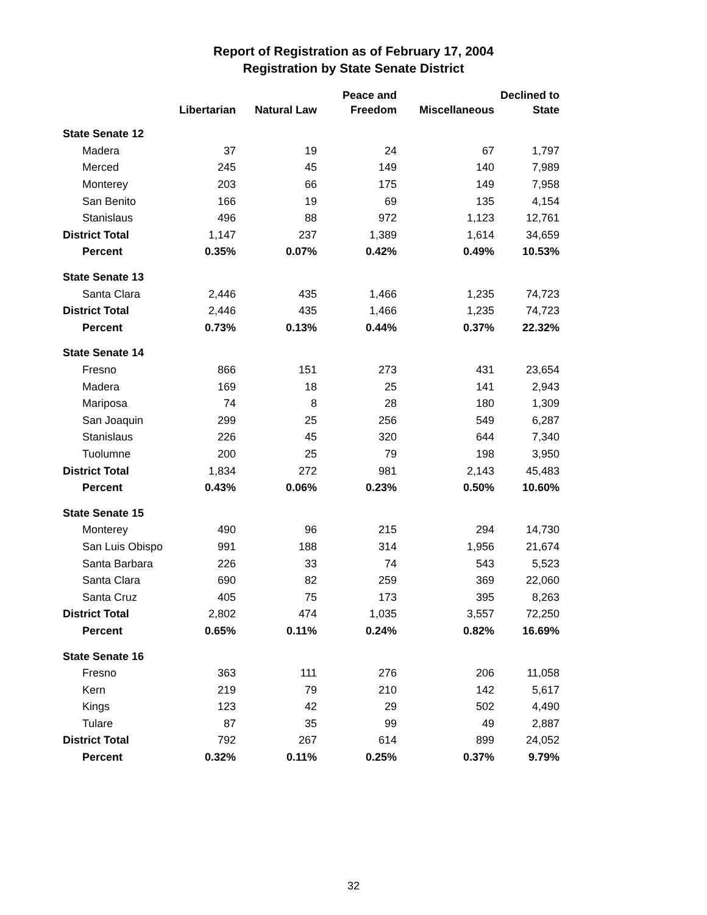Report of Registration as of February 17, 2004
Registration by State Senate District
| | Libertarian | Natural Law | Peace and Freedom | Miscellaneous | Declined to State |
| --- | --- | --- | --- | --- | --- |
| State Senate 12 | | | | | |
| Madera | 37 | 19 | 24 | 67 | 1,797 |
| Merced | 245 | 45 | 149 | 140 | 7,989 |
| Monterey | 203 | 66 | 175 | 149 | 7,958 |
| San Benito | 166 | 19 | 69 | 135 | 4,154 |
| Stanislaus | 496 | 88 | 972 | 1,123 | 12,761 |
| District Total | 1,147 | 237 | 1,389 | 1,614 | 34,659 |
| Percent | 0.35% | 0.07% | 0.42% | 0.49% | 10.53% |
| State Senate 13 | | | | | |
| Santa Clara | 2,446 | 435 | 1,466 | 1,235 | 74,723 |
| District Total | 2,446 | 435 | 1,466 | 1,235 | 74,723 |
| Percent | 0.73% | 0.13% | 0.44% | 0.37% | 22.32% |
| State Senate 14 | | | | | |
| Fresno | 866 | 151 | 273 | 431 | 23,654 |
| Madera | 169 | 18 | 25 | 141 | 2,943 |
| Mariposa | 74 | 8 | 28 | 180 | 1,309 |
| San Joaquin | 299 | 25 | 256 | 549 | 6,287 |
| Stanislaus | 226 | 45 | 320 | 644 | 7,340 |
| Tuolumne | 200 | 25 | 79 | 198 | 3,950 |
| District Total | 1,834 | 272 | 981 | 2,143 | 45,483 |
| Percent | 0.43% | 0.06% | 0.23% | 0.50% | 10.60% |
| State Senate 15 | | | | | |
| Monterey | 490 | 96 | 215 | 294 | 14,730 |
| San Luis Obispo | 991 | 188 | 314 | 1,956 | 21,674 |
| Santa Barbara | 226 | 33 | 74 | 543 | 5,523 |
| Santa Clara | 690 | 82 | 259 | 369 | 22,060 |
| Santa Cruz | 405 | 75 | 173 | 395 | 8,263 |
| District Total | 2,802 | 474 | 1,035 | 3,557 | 72,250 |
| Percent | 0.65% | 0.11% | 0.24% | 0.82% | 16.69% |
| State Senate 16 | | | | | |
| Fresno | 363 | 111 | 276 | 206 | 11,058 |
| Kern | 219 | 79 | 210 | 142 | 5,617 |
| Kings | 123 | 42 | 29 | 502 | 4,490 |
| Tulare | 87 | 35 | 99 | 49 | 2,887 |
| District Total | 792 | 267 | 614 | 899 | 24,052 |
| Percent | 0.32% | 0.11% | 0.25% | 0.37% | 9.79% |
32